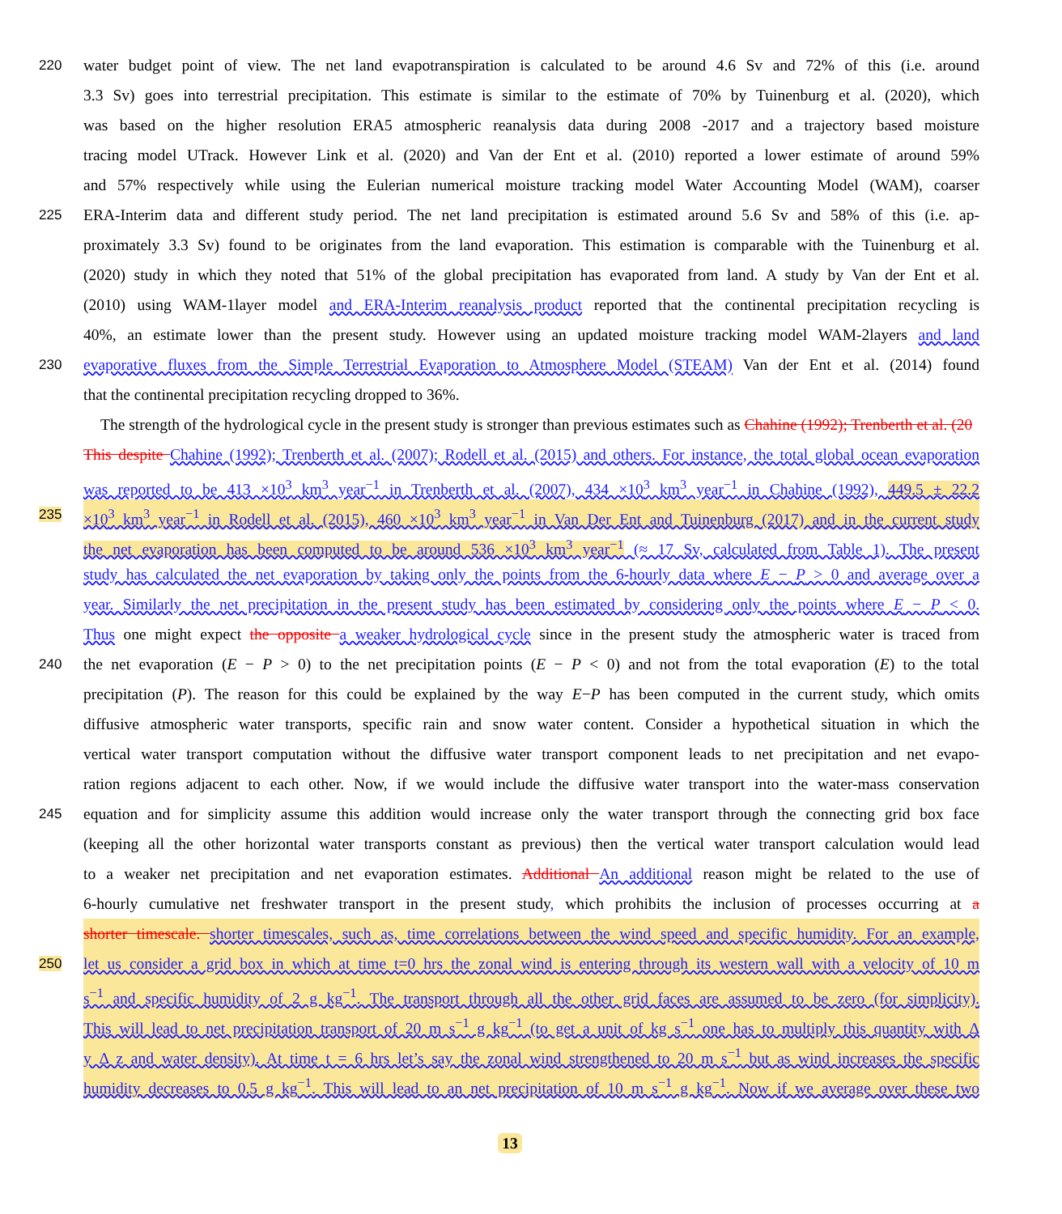220 water budget point of view. The net land evapotranspiration is calculated to be around 4.6 Sv and 72% of this (i.e. around
3.3 Sv) goes into terrestrial precipitation. This estimate is similar to the estimate of 70% by Tuinenburg et al. (2020), which
was based on the higher resolution ERA5 atmospheric reanalysis data during 2008 -2017 and a trajectory based moisture
tracing model UTrack. However Link et al. (2020) and Van der Ent et al. (2010) reported a lower estimate of around 59%
and 57% respectively while using the Eulerian numerical moisture tracking model Water Accounting Model (WAM), coarser
225 ERA-Interim data and different study period. The net land precipitation is estimated around 5.6 Sv and 58% of this (i.e. ap-
proximately 3.3 Sv) found to be originates from the land evaporation. This estimation is comparable with the Tuinenburg et al.
(2020) study in which they noted that 51% of the global precipitation has evaporated from land. A study by Van der Ent et al.
(2010) using WAM-1layer model and ERA-Interim reanalysis product reported that the continental precipitation recycling is
40%, an estimate lower than the present study. However using an updated moisture tracking model WAM-2layers and land
230 evaporative fluxes from the Simple Terrestrial Evaporation to Atmosphere Model (STEAM) Van der Ent et al. (2014) found
that the continental precipitation recycling dropped to 36%.
The strength of the hydrological cycle in the present study is stronger than previous estimates such as Chahine (1992); Trenberth et al. (20
This despite Chahine (1992); Trenberth et al. (2007); Rodell et al. (2015) and others. For instance, the total global ocean evaporation
was reported to be 413 ×10<sup>3</sup> km<sup>3</sup> year<sup>−1</sup> in Trenberth et al. (2007), 434 ×10<sup>3</sup> km<sup>3</sup> year<sup>−1</sup> in Chahine (1992), 449.5 ± 22.2
235 ×10<sup>3</sup> km<sup>3</sup> year<sup>−1</sup> in Rodell et al. (2015), 460 ×10<sup>3</sup> km<sup>3</sup> year<sup>−1</sup> in Van Der Ent and Tuinenburg (2017) and in the current study
the net evaporation has been computed to be around 536 ×10<sup>3</sup> km<sup>3</sup> year<sup>−1</sup> (≈ 17 Sv, calculated from Table 1). The present
study has calculated the net evaporation by taking only the points from the 6-hourly data where E − P > 0 and average over a
year. Similarly the net precipitation in the present study has been estimated by considering only the points where E − P < 0.
Thus one might expect the opposite a weaker hydrological cycle since in the present study the atmospheric water is traced from
240 the net evaporation (E − P > 0) to the net precipitation points (E − P < 0) and not from the total evaporation (E) to the total
precipitation (P). The reason for this could be explained by the way E−P has been computed in the current study, which omits
diffusive atmospheric water transports, specific rain and snow water content. Consider a hypothetical situation in which the
vertical water transport computation without the diffusive water transport component leads to net precipitation and net evapo-
ration regions adjacent to each other. Now, if we would include the diffusive water transport into the water-mass conservation
245 equation and for simplicity assume this addition would increase only the water transport through the connecting grid box face
(keeping all the other horizontal water transports constant as previous) then the vertical water transport calculation would lead
to a weaker net precipitation and net evaporation estimates. Additional An additional reason might be related to the use of
6-hourly cumulative net freshwater transport in the present study, which prohibits the inclusion of processes occurring at a
shorter timescale. shorter timescales, such as, time correlations between the wind speed and specific humidity. For an example,
250 let us consider a grid box in which at time t=0 hrs the zonal wind is entering through its western wall with a velocity of 10 m
s<sup>−1</sup> and specific humidity of 2 g kg<sup>−1</sup>. The transport through all the other grid faces are assumed to be zero (for simplicity).
This will lead to net precipitation transport of 20 m s<sup>−1</sup> g kg<sup>−1</sup> (to get a unit of kg s<sup>−1</sup> one has to multiply this quantity with Δ
y Δ z and water density). At time t = 6 hrs let’s say the zonal wind strengthened to 20 m s<sup>−1</sup> but as wind increases the specific
humidity decreases to 0.5 g kg<sup>−1</sup>. This will lead to an net precipitation of 10 m s<sup>−1</sup> g kg<sup>−1</sup>. Now if we average over these two
13